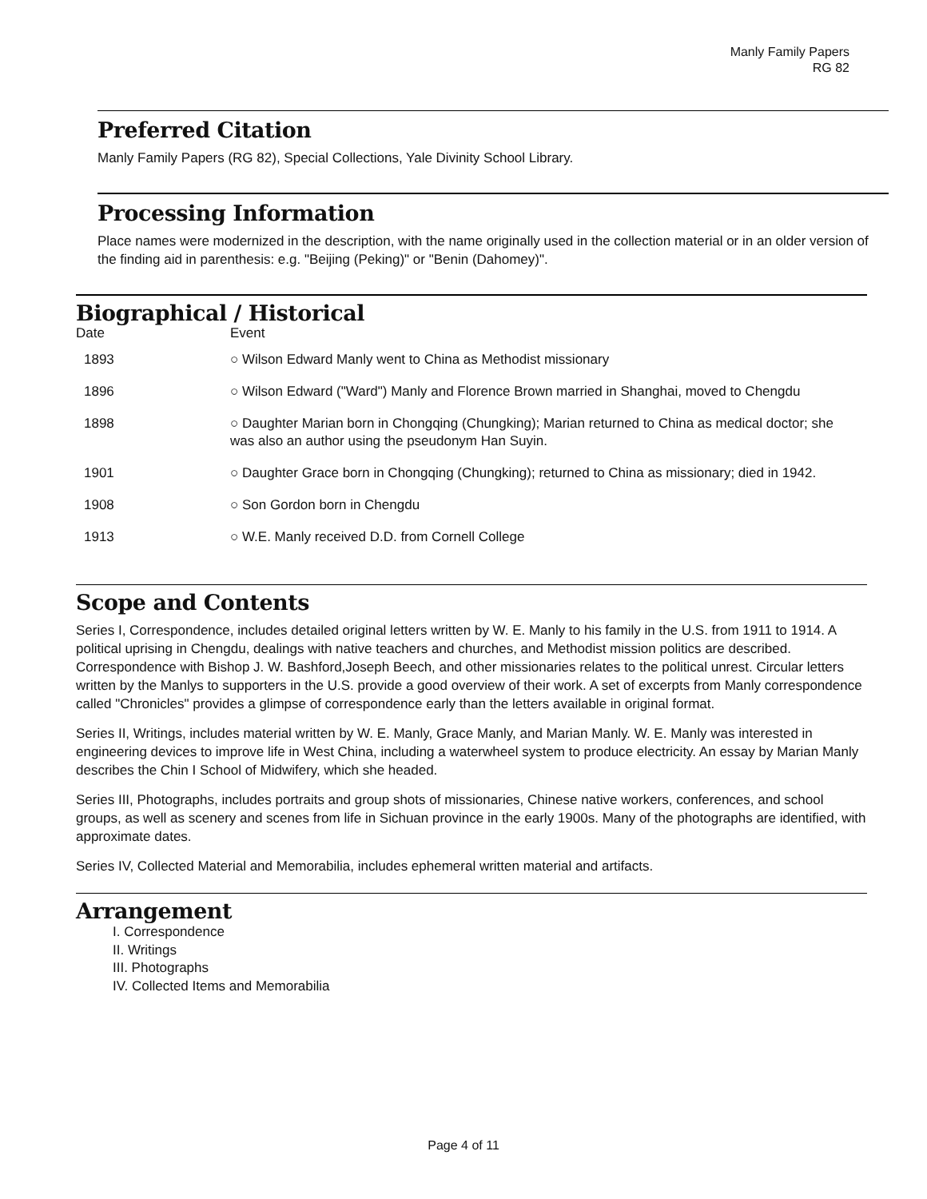Manly Family Papers
RG 82
Preferred Citation
Manly Family Papers (RG 82), Special Collections, Yale Divinity School Library.
Processing Information
Place names were modernized in the description, with the name originally used in the collection material or in an older version of the finding aid in parenthesis: e.g. "Beijing (Peking)" or "Benin (Dahomey)".
Biographical / Historical
| Date | Event |
| --- | --- |
| 1893 | ○ Wilson Edward Manly went to China as Methodist missionary |
| 1896 | ○ Wilson Edward ("Ward") Manly and Florence Brown married in Shanghai, moved to Chengdu |
| 1898 | ○ Daughter Marian born in Chongqing (Chungking); Marian returned to China as medical doctor; she was also an author using the pseudonym Han Suyin. |
| 1901 | ○ Daughter Grace born in Chongqing (Chungking); returned to China as missionary; died in 1942. |
| 1908 | ○ Son Gordon born in Chengdu |
| 1913 | ○ W.E. Manly received D.D. from Cornell College |
Scope and Contents
Series I, Correspondence, includes detailed original letters written by W. E. Manly to his family in the U.S. from 1911 to 1914. A political uprising in Chengdu, dealings with native teachers and churches, and Methodist mission politics are described. Correspondence with Bishop J. W. Bashford,Joseph Beech, and other missionaries relates to the political unrest. Circular letters written by the Manlys to supporters in the U.S. provide a good overview of their work. A set of excerpts from Manly correspondence called "Chronicles" provides a glimpse of correspondence early than the letters available in original format.
Series II, Writings, includes material written by W. E. Manly, Grace Manly, and Marian Manly. W. E. Manly was interested in engineering devices to improve life in West China, including a waterwheel system to produce electricity. An essay by Marian Manly describes the Chin I School of Midwifery, which she headed.
Series III, Photographs, includes portraits and group shots of missionaries, Chinese native workers, conferences, and school groups, as well as scenery and scenes from life in Sichuan province in the early 1900s. Many of the photographs are identified, with approximate dates.
Series IV, Collected Material and Memorabilia, includes ephemeral written material and artifacts.
Arrangement
I. Correspondence
II. Writings
III. Photographs
IV. Collected Items and Memorabilia
Page 4 of 11